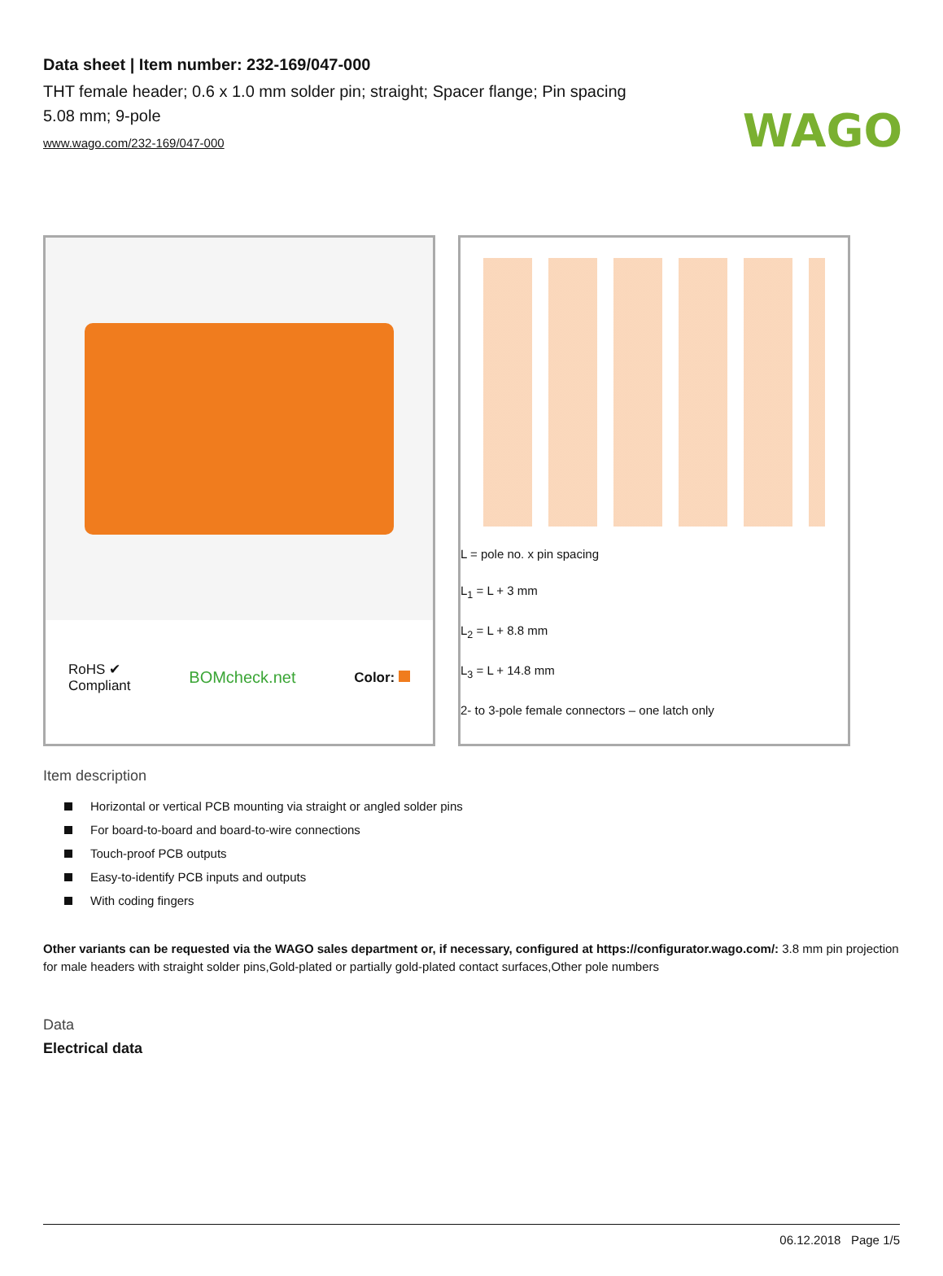WAGO
Data sheet | Item number: 232-169/047-000
THT female header; 0.6 x 1.0 mm solder pin; straight; Spacer flange; Pin spacing 5.08 mm; 9-pole
www.wago.com/232-169/047-000
RoHS ✔
Compliant
BOMcheck.net
Color:
L = pole no. x pin spacing
L<sub>1</sub> = L + 3 mm
L<sub>2</sub> = L + 8.8 mm
L<sub>3</sub> = L + 14.8 mm
2- to 3-pole female connectors – one latch only
Item description
Horizontal or vertical PCB mounting via straight or angled solder pins
For board-to-board and board-to-wire connections
Touch-proof PCB outputs
Easy-to-identify PCB inputs and outputs
With coding fingers
Other variants can be requested via the WAGO sales department or, if necessary, configured at https://configurator.wago.com/: 3.8 mm pin projection for male headers with straight solder pins,Gold-plated or partially gold-plated contact surfaces,Other pole numbers
Data
Electrical data
06.12.2018 Page 1/5